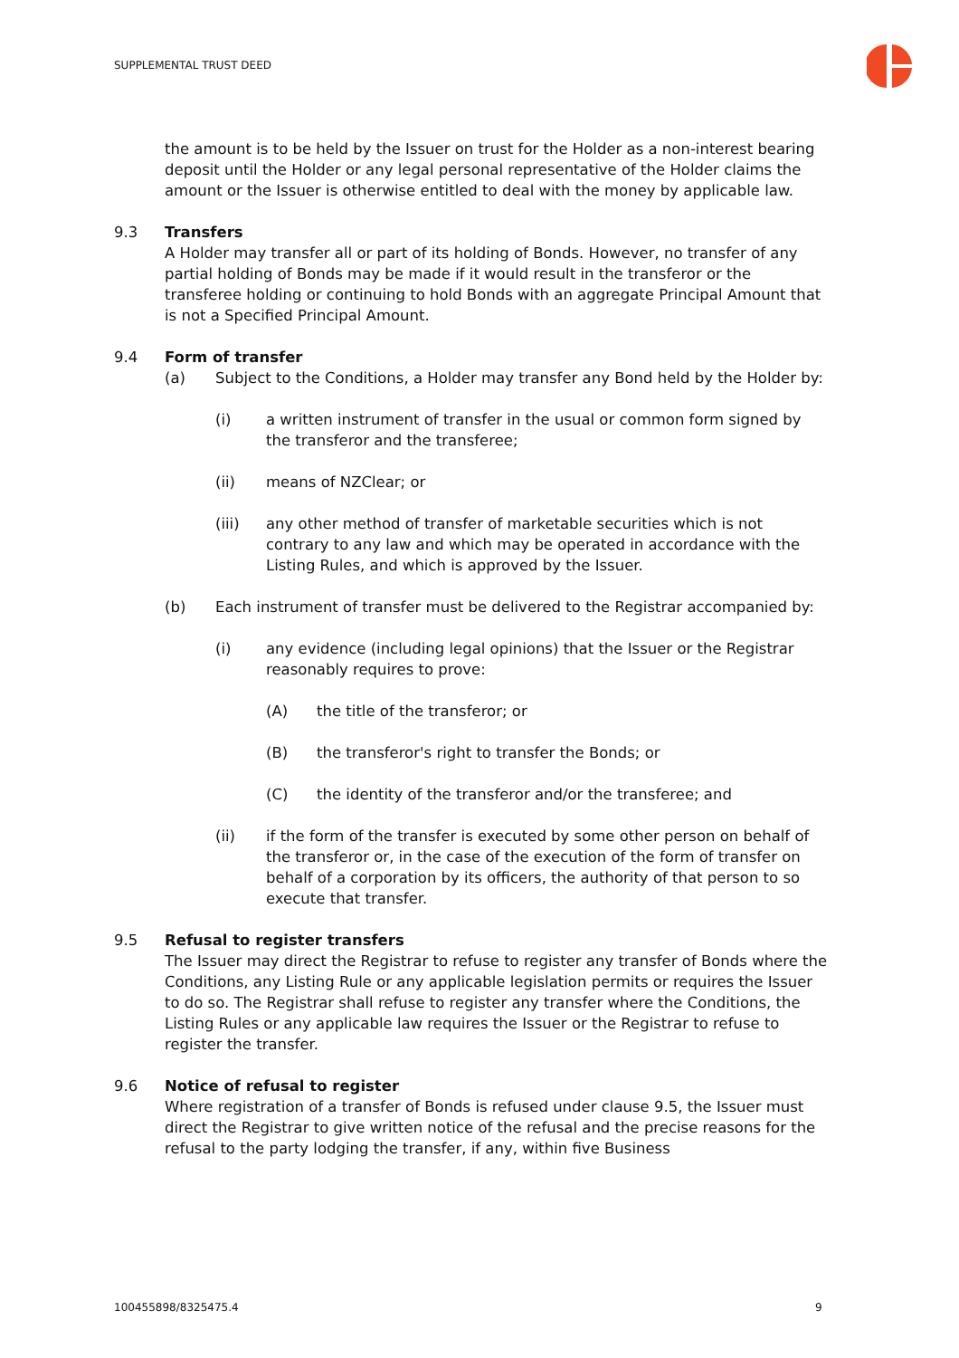SUPPLEMENTAL TRUST DEED
the amount is to be held by the Issuer on trust for the Holder as a non-interest bearing deposit until the Holder or any legal personal representative of the Holder claims the amount or the Issuer is otherwise entitled to deal with the money by applicable law.
9.3 Transfers
A Holder may transfer all or part of its holding of Bonds. However, no transfer of any partial holding of Bonds may be made if it would result in the transferor or the transferee holding or continuing to hold Bonds with an aggregate Principal Amount that is not a Specified Principal Amount.
9.4 Form of transfer
(a) Subject to the Conditions, a Holder may transfer any Bond held by the Holder by:
(i) a written instrument of transfer in the usual or common form signed by the transferor and the transferee;
(ii) means of NZClear; or
(iii) any other method of transfer of marketable securities which is not contrary to any law and which may be operated in accordance with the Listing Rules, and which is approved by the Issuer.
(b) Each instrument of transfer must be delivered to the Registrar accompanied by:
(i) any evidence (including legal opinions) that the Issuer or the Registrar reasonably requires to prove:
(A) the title of the transferor; or
(B) the transferor's right to transfer the Bonds; or
(C) the identity of the transferor and/or the transferee; and
(ii) if the form of the transfer is executed by some other person on behalf of the transferor or, in the case of the execution of the form of transfer on behalf of a corporation by its officers, the authority of that person to so execute that transfer.
9.5 Refusal to register transfers
The Issuer may direct the Registrar to refuse to register any transfer of Bonds where the Conditions, any Listing Rule or any applicable legislation permits or requires the Issuer to do so. The Registrar shall refuse to register any transfer where the Conditions, the Listing Rules or any applicable law requires the Issuer or the Registrar to refuse to register the transfer.
9.6 Notice of refusal to register
Where registration of a transfer of Bonds is refused under clause 9.5, the Issuer must direct the Registrar to give written notice of the refusal and the precise reasons for the refusal to the party lodging the transfer, if any, within five Business
100455898/8325475.4 9